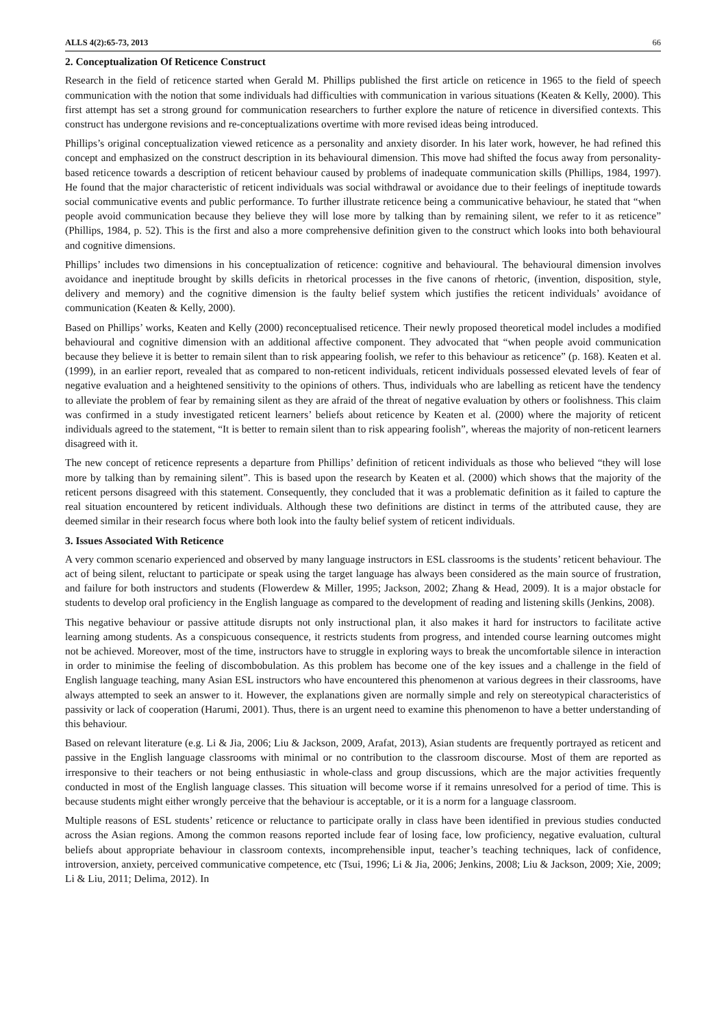ALLS 4(2):65-73, 2013 66
2. Conceptualization Of Reticence Construct
Research in the field of reticence started when Gerald M. Phillips published the first article on reticence in 1965 to the field of speech communication with the notion that some individuals had difficulties with communication in various situations (Keaten & Kelly, 2000). This first attempt has set a strong ground for communication researchers to further explore the nature of reticence in diversified contexts. This construct has undergone revisions and re-conceptualizations overtime with more revised ideas being introduced.
Phillips’s original conceptualization viewed reticence as a personality and anxiety disorder. In his later work, however, he had refined this concept and emphasized on the construct description in its behavioural dimension. This move had shifted the focus away from personality-based reticence towards a description of reticent behaviour caused by problems of inadequate communication skills (Phillips, 1984, 1997). He found that the major characteristic of reticent individuals was social withdrawal or avoidance due to their feelings of ineptitude towards social communicative events and public performance. To further illustrate reticence being a communicative behaviour, he stated that “when people avoid communication because they believe they will lose more by talking than by remaining silent, we refer to it as reticence” (Phillips, 1984, p. 52). This is the first and also a more comprehensive definition given to the construct which looks into both behavioural and cognitive dimensions.
Phillips’ includes two dimensions in his conceptualization of reticence: cognitive and behavioural. The behavioural dimension involves avoidance and ineptitude brought by skills deficits in rhetorical processes in the five canons of rhetoric, (invention, disposition, style, delivery and memory) and the cognitive dimension is the faulty belief system which justifies the reticent individuals’ avoidance of communication (Keaten & Kelly, 2000).
Based on Phillips’ works, Keaten and Kelly (2000) reconceptualised reticence. Their newly proposed theoretical model includes a modified behavioural and cognitive dimension with an additional affective component. They advocated that “when people avoid communication because they believe it is better to remain silent than to risk appearing foolish, we refer to this behaviour as reticence” (p. 168). Keaten et al. (1999), in an earlier report, revealed that as compared to non-reticent individuals, reticent individuals possessed elevated levels of fear of negative evaluation and a heightened sensitivity to the opinions of others. Thus, individuals who are labelling as reticent have the tendency to alleviate the problem of fear by remaining silent as they are afraid of the threat of negative evaluation by others or foolishness. This claim was confirmed in a study investigated reticent learners’ beliefs about reticence by Keaten et al. (2000) where the majority of reticent individuals agreed to the statement, “It is better to remain silent than to risk appearing foolish”, whereas the majority of non-reticent learners disagreed with it.
The new concept of reticence represents a departure from Phillips’ definition of reticent individuals as those who believed “they will lose more by talking than by remaining silent”. This is based upon the research by Keaten et al. (2000) which shows that the majority of the reticent persons disagreed with this statement. Consequently, they concluded that it was a problematic definition as it failed to capture the real situation encountered by reticent individuals. Although these two definitions are distinct in terms of the attributed cause, they are deemed similar in their research focus where both look into the faulty belief system of reticent individuals.
3. Issues Associated With Reticence
A very common scenario experienced and observed by many language instructors in ESL classrooms is the students’ reticent behaviour. The act of being silent, reluctant to participate or speak using the target language has always been considered as the main source of frustration, and failure for both instructors and students (Flowerdew & Miller, 1995; Jackson, 2002; Zhang & Head, 2009). It is a major obstacle for students to develop oral proficiency in the English language as compared to the development of reading and listening skills (Jenkins, 2008).
This negative behaviour or passive attitude disrupts not only instructional plan, it also makes it hard for instructors to facilitate active learning among students. As a conspicuous consequence, it restricts students from progress, and intended course learning outcomes might not be achieved. Moreover, most of the time, instructors have to struggle in exploring ways to break the uncomfortable silence in interaction in order to minimise the feeling of discombobulation. As this problem has become one of the key issues and a challenge in the field of English language teaching, many Asian ESL instructors who have encountered this phenomenon at various degrees in their classrooms, have always attempted to seek an answer to it. However, the explanations given are normally simple and rely on stereotypical characteristics of passivity or lack of cooperation (Harumi, 2001). Thus, there is an urgent need to examine this phenomenon to have a better understanding of this behaviour.
Based on relevant literature (e.g. Li & Jia, 2006; Liu & Jackson, 2009, Arafat, 2013), Asian students are frequently portrayed as reticent and passive in the English language classrooms with minimal or no contribution to the classroom discourse. Most of them are reported as irresponsive to their teachers or not being enthusiastic in whole-class and group discussions, which are the major activities frequently conducted in most of the English language classes. This situation will become worse if it remains unresolved for a period of time. This is because students might either wrongly perceive that the behaviour is acceptable, or it is a norm for a language classroom.
Multiple reasons of ESL students’ reticence or reluctance to participate orally in class have been identified in previous studies conducted across the Asian regions. Among the common reasons reported include fear of losing face, low proficiency, negative evaluation, cultural beliefs about appropriate behaviour in classroom contexts, incomprehensible input, teacher’s teaching techniques, lack of confidence, introversion, anxiety, perceived communicative competence, etc (Tsui, 1996; Li & Jia, 2006; Jenkins, 2008; Liu & Jackson, 2009; Xie, 2009; Li & Liu, 2011; Delima, 2012). In